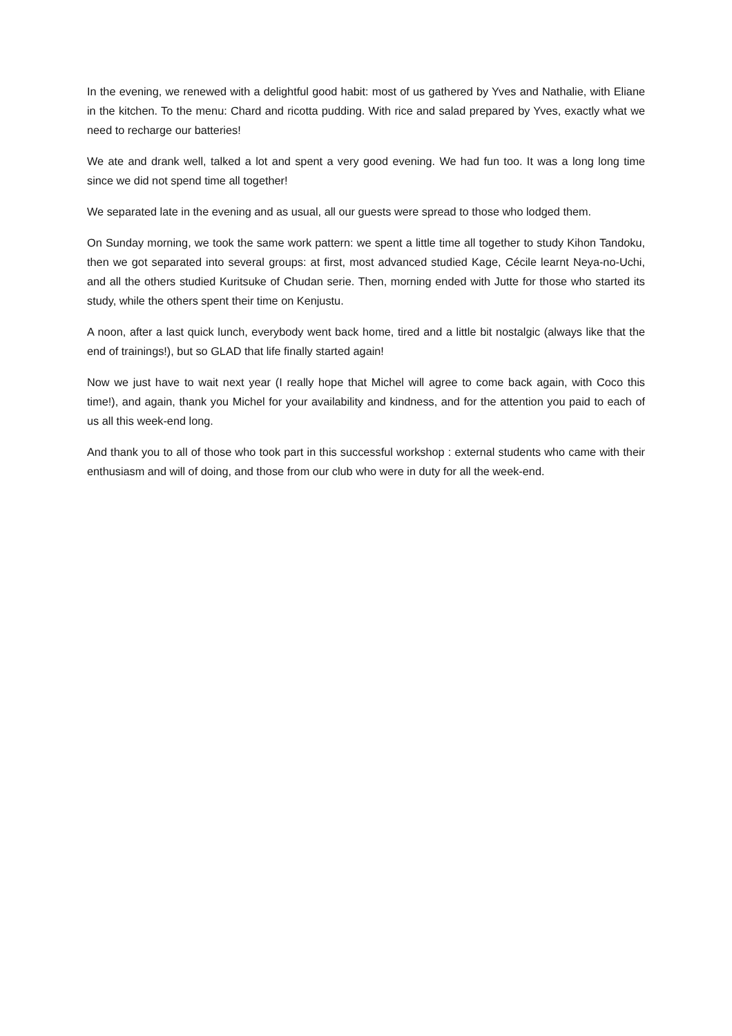In the evening, we renewed with a delightful good habit: most of us gathered by Yves and Nathalie, with Eliane in the kitchen. To the menu: Chard and ricotta pudding. With rice and salad prepared by Yves, exactly what we need to recharge our batteries!
We ate and drank well, talked a lot and spent a very good evening. We had fun too. It was a long long time since we did not spend time all together!
We separated late in the evening and as usual, all our guests were spread to those who lodged them.
On Sunday morning, we took the same work pattern: we spent a little time all together to study Kihon Tandoku, then we got separated into several groups: at first, most advanced studied Kage, Cécile learnt Neya-no-Uchi, and all the others studied Kuritsuke of Chudan serie. Then, morning ended with Jutte for those who started its study, while the others spent their time on Kenjustu.
A noon, after a last quick lunch, everybody went back home, tired and a little bit nostalgic (always like that the end of trainings!), but so GLAD that life finally started again!
Now we just have to wait next year (I really hope that Michel will agree to come back again, with Coco this time!), and again, thank you Michel for your availability and kindness, and for the attention you paid to each of us all this week-end long.
And thank you to all of those who took part in this successful workshop : external students who came with their enthusiasm and will of doing, and those from our club who were in duty for all the week-end.